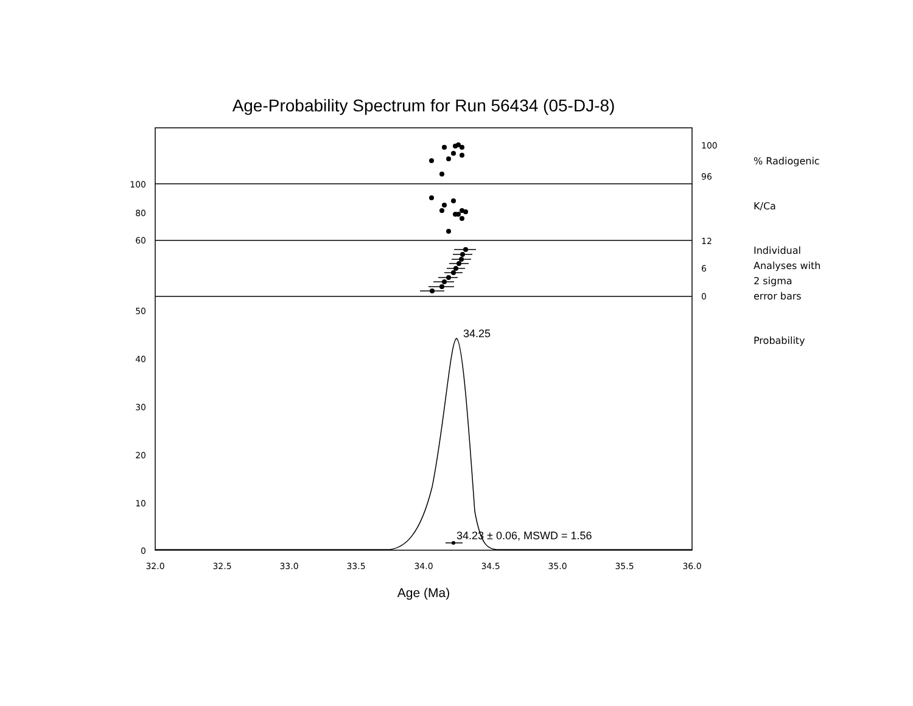Age-Probability Spectrum for Run 56434 (05-DJ-8)
% Radiogenic
K/Ca
Individual
Analyses with
2 sigma
error bars
Probability
100
80
60
50
40
30
20
10
0
100
96
12
6
0
32.0
32.5
33.0
33.5
34.0
34.5
35.0
35.5
36.0
34.25
34.23 ± 0.06, MSWD = 1.56
Age (Ma)